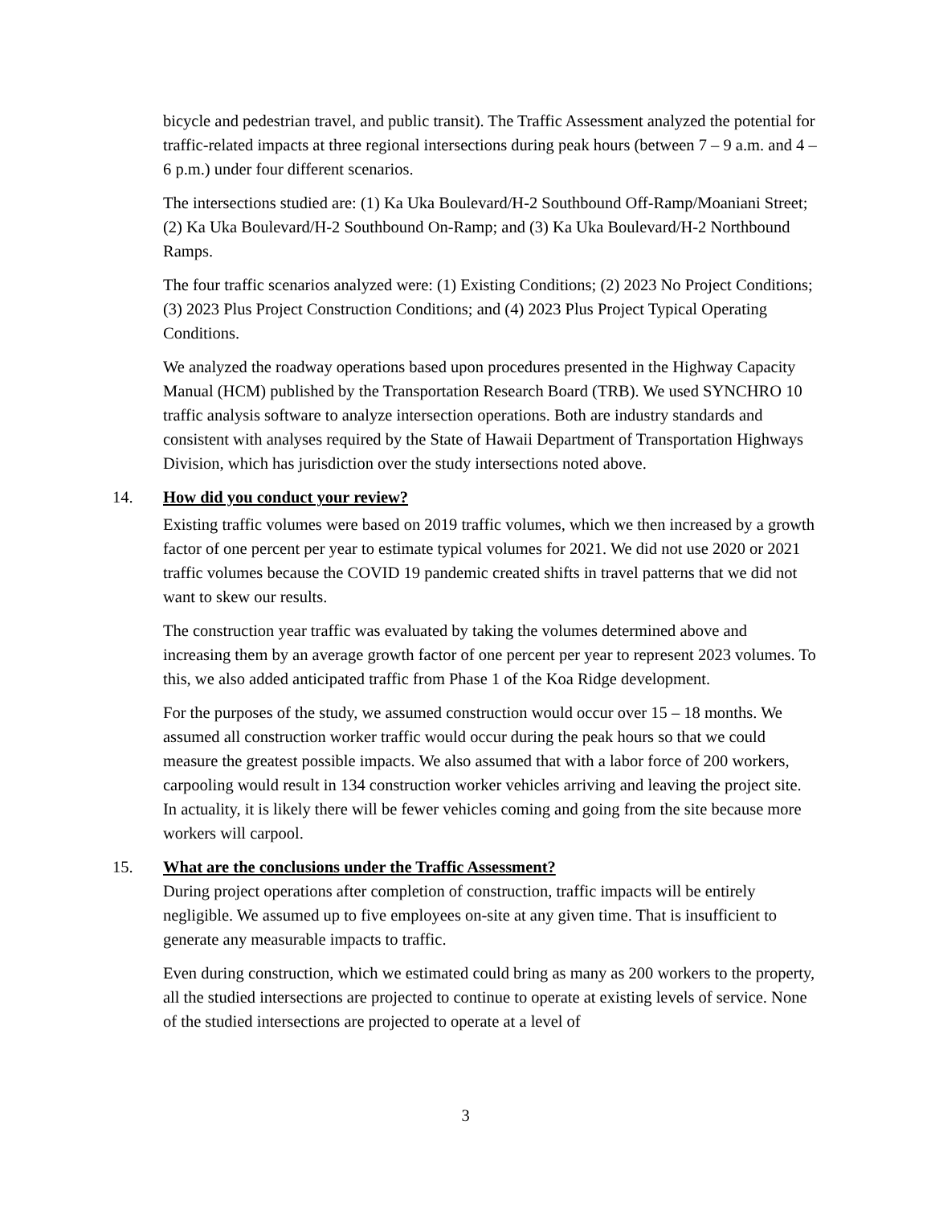bicycle and pedestrian travel, and public transit). The Traffic Assessment analyzed the potential for traffic-related impacts at three regional intersections during peak hours (between 7 – 9 a.m. and 4 – 6 p.m.) under four different scenarios.
The intersections studied are: (1) Ka Uka Boulevard/H-2 Southbound Off-Ramp/Moaniani Street; (2) Ka Uka Boulevard/H-2 Southbound On-Ramp; and (3) Ka Uka Boulevard/H-2 Northbound Ramps.
The four traffic scenarios analyzed were: (1) Existing Conditions; (2) 2023 No Project Conditions; (3) 2023 Plus Project Construction Conditions; and (4) 2023 Plus Project Typical Operating Conditions.
We analyzed the roadway operations based upon procedures presented in the Highway Capacity Manual (HCM) published by the Transportation Research Board (TRB). We used SYNCHRO 10 traffic analysis software to analyze intersection operations. Both are industry standards and consistent with analyses required by the State of Hawaii Department of Transportation Highways Division, which has jurisdiction over the study intersections noted above.
14. How did you conduct your review?
Existing traffic volumes were based on 2019 traffic volumes, which we then increased by a growth factor of one percent per year to estimate typical volumes for 2021. We did not use 2020 or 2021 traffic volumes because the COVID 19 pandemic created shifts in travel patterns that we did not want to skew our results.
The construction year traffic was evaluated by taking the volumes determined above and increasing them by an average growth factor of one percent per year to represent 2023 volumes. To this, we also added anticipated traffic from Phase 1 of the Koa Ridge development.
For the purposes of the study, we assumed construction would occur over 15 – 18 months. We assumed all construction worker traffic would occur during the peak hours so that we could measure the greatest possible impacts. We also assumed that with a labor force of 200 workers, carpooling would result in 134 construction worker vehicles arriving and leaving the project site. In actuality, it is likely there will be fewer vehicles coming and going from the site because more workers will carpool.
15. What are the conclusions under the Traffic Assessment?
During project operations after completion of construction, traffic impacts will be entirely negligible. We assumed up to five employees on-site at any given time. That is insufficient to generate any measurable impacts to traffic.
Even during construction, which we estimated could bring as many as 200 workers to the property, all the studied intersections are projected to continue to operate at existing levels of service. None of the studied intersections are projected to operate at a level of
3